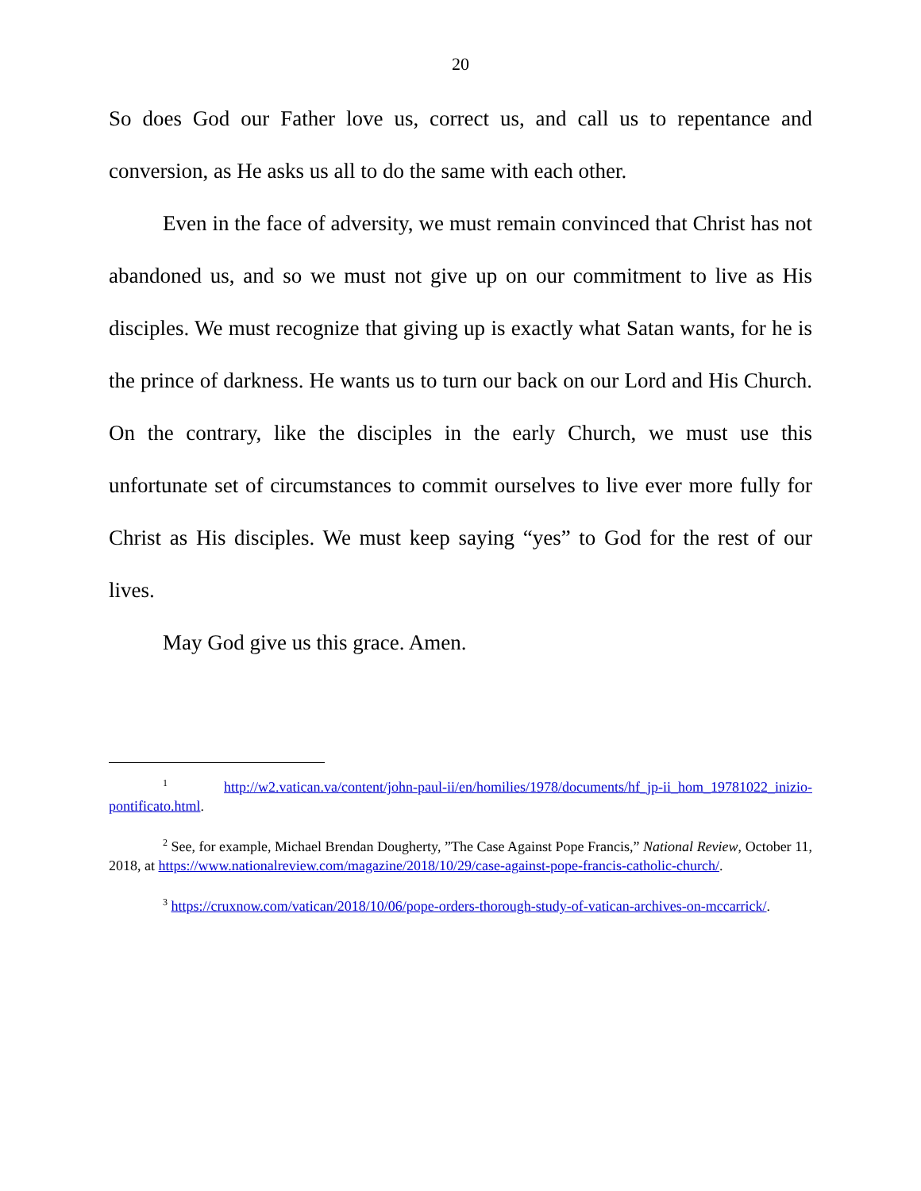20
So does God our Father love us, correct us, and call us to repentance and conversion, as He asks us all to do the same with each other.
Even in the face of adversity, we must remain convinced that Christ has not abandoned us, and so we must not give up on our commitment to live as His disciples. We must recognize that giving up is exactly what Satan wants, for he is the prince of darkness. He wants us to turn our back on our Lord and His Church. On the contrary, like the disciples in the early Church, we must use this unfortunate set of circumstances to commit ourselves to live ever more fully for Christ as His disciples. We must keep saying “yes” to God for the rest of our lives.
May God give us this grace. Amen.
<sup>1</sup> http://w2.vatican.va/content/john-paul-ii/en/homilies/1978/documents/hf_jp-ii_hom_19781022_inizio-pontificato.html.
<sup>2</sup> See, for example, Michael Brendan Dougherty, ”The Case Against Pope Francis,” National Review, October 11, 2018, at https://www.nationalreview.com/magazine/2018/10/29/case-against-pope-francis-catholic-church/.
<sup>3</sup> https://cruxnow.com/vatican/2018/10/06/pope-orders-thorough-study-of-vatican-archives-on-mccarrick/.